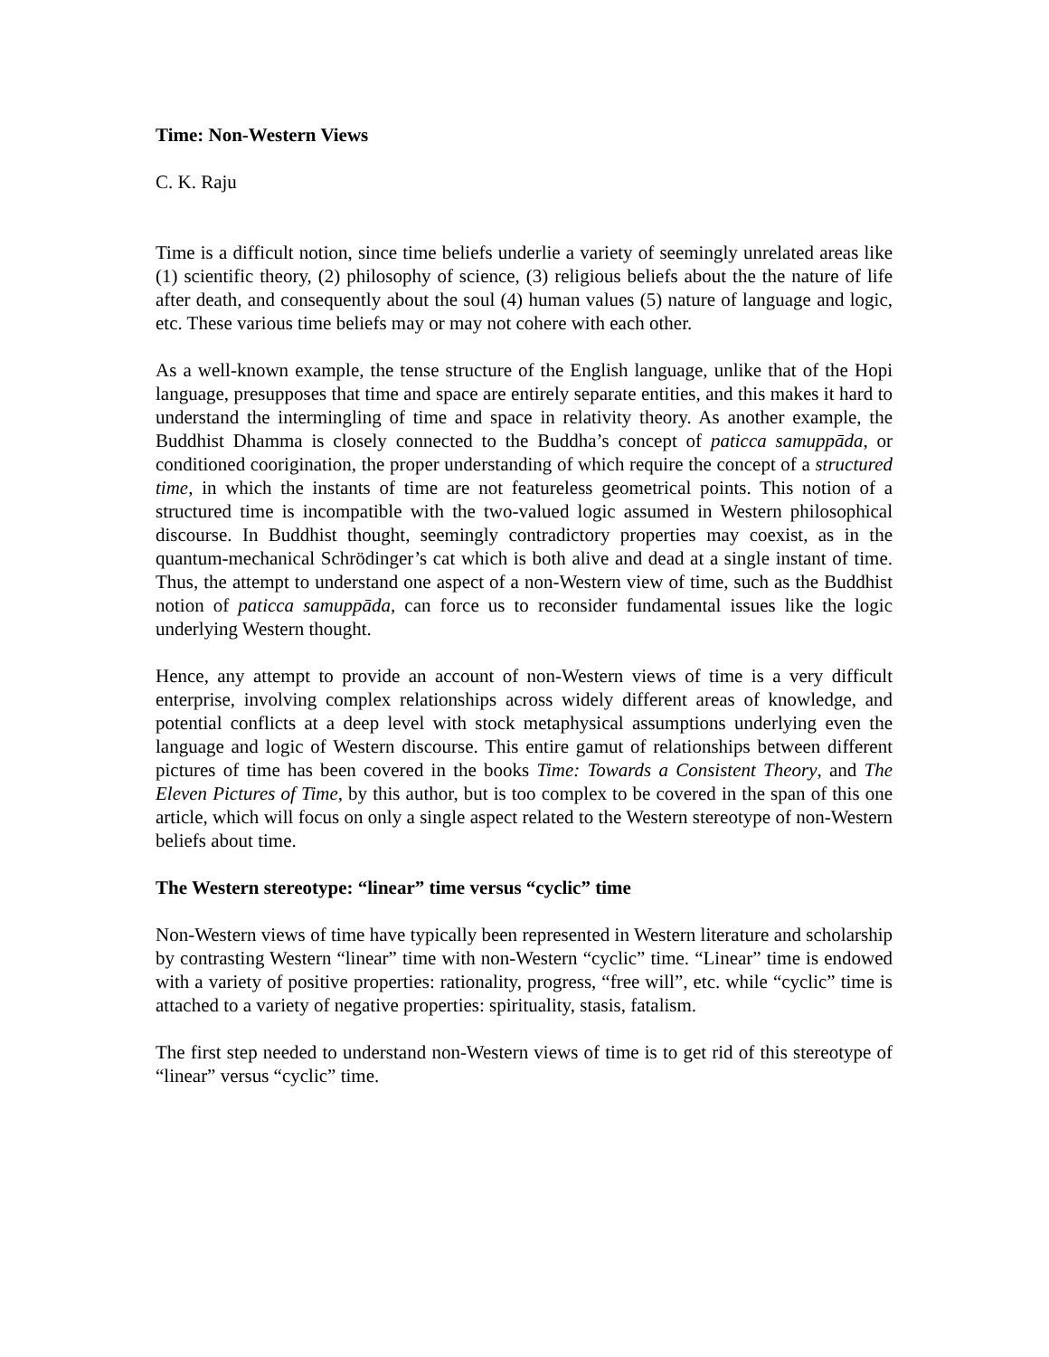Time: Non-Western Views
C. K. Raju
Time is a difficult notion, since time beliefs underlie a variety of seemingly unrelated areas like (1) scientific theory, (2) philosophy of science, (3) religious beliefs about the the nature of life after death, and consequently about the soul (4) human values (5) nature of language and logic, etc. These various time beliefs may or may not cohere with each other.
As a well-known example, the tense structure of the English language, unlike that of the Hopi language, presupposes that time and space are entirely separate entities, and this makes it hard to understand the intermingling of time and space in relativity theory. As another example, the Buddhist Dhamma is closely connected to the Buddha’s concept of paticca samuppāda, or conditioned coorigination, the proper understanding of which require the concept of a structured time, in which the instants of time are not featureless geometrical points. This notion of a structured time is incompatible with the two-valued logic assumed in Western philosophical discourse. In Buddhist thought, seemingly contradictory properties may coexist, as in the quantum-mechanical Schrödinger’s cat which is both alive and dead at a single instant of time. Thus, the attempt to understand one aspect of a non-Western view of time, such as the Buddhist notion of paticca samuppāda, can force us to reconsider fundamental issues like the logic underlying Western thought.
Hence, any attempt to provide an account of non-Western views of time is a very difficult enterprise, involving complex relationships across widely different areas of knowledge, and potential conflicts at a deep level with stock metaphysical assumptions underlying even the language and logic of Western discourse. This entire gamut of relationships between different pictures of time has been covered in the books Time: Towards a Consistent Theory, and The Eleven Pictures of Time, by this author, but is too complex to be covered in the span of this one article, which will focus on only a single aspect related to the Western stereotype of non-Western beliefs about time.
The Western stereotype: “linear” time versus “cyclic” time
Non-Western views of time have typically been represented in Western literature and scholarship by contrasting Western “linear” time with non-Western “cyclic” time. “Linear” time is endowed with a variety of positive properties: rationality, progress, “free will”, etc. while “cyclic” time is attached to a variety of negative properties: spirituality, stasis, fatalism.
The first step needed to understand non-Western views of time is to get rid of this stereotype of “linear” versus “cyclic” time.